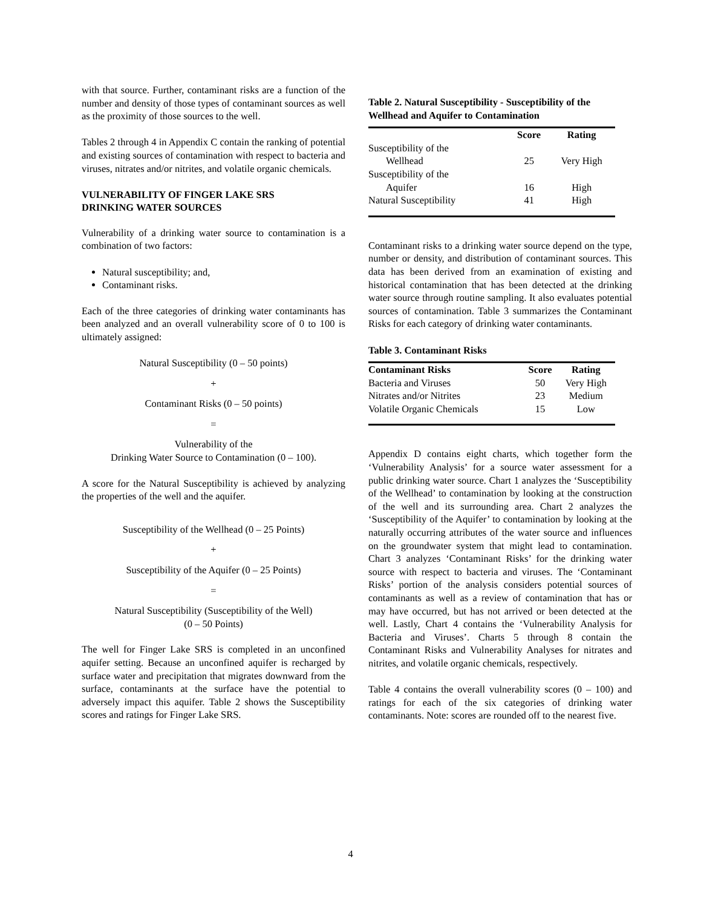with that source. Further, contaminant risks are a function of the number and density of those types of contaminant sources as well as the proximity of those sources to the well.
Tables 2 through 4 in Appendix C contain the ranking of potential and existing sources of contamination with respect to bacteria and viruses, nitrates and/or nitrites, and volatile organic chemicals.
VULNERABILITY OF FINGER LAKE SRS
DRINKING WATER SOURCES
Vulnerability of a drinking water source to contamination is a combination of two factors:
Natural susceptibility; and,
Contaminant risks.
Each of the three categories of drinking water contaminants has been analyzed and an overall vulnerability score of 0 to 100 is ultimately assigned:
Natural Susceptibility (0 – 50 points)
+
Contaminant Risks (0 – 50 points)
=
Vulnerability of the
Drinking Water Source to Contamination (0 – 100).
A score for the Natural Susceptibility is achieved by analyzing the properties of the well and the aquifer.
Susceptibility of the Wellhead (0 – 25 Points)
+
Susceptibility of the Aquifer (0 – 25 Points)
=
Natural Susceptibility (Susceptibility of the Well)
(0 – 50 Points)
The well for Finger Lake SRS is completed in an unconfined aquifer setting. Because an unconfined aquifer is recharged by surface water and precipitation that migrates downward from the surface, contaminants at the surface have the potential to adversely impact this aquifer. Table 2 shows the Susceptibility scores and ratings for Finger Lake SRS.
Table 2. Natural Susceptibility - Susceptibility of the Wellhead and Aquifer to Contamination
| | Score | Rating |
| --- | --- | --- |
| Susceptibility of the Wellhead | 25 | Very High |
| Susceptibility of the Aquifer | 16 | High |
| Natural Susceptibility | 41 | High |
Contaminant risks to a drinking water source depend on the type, number or density, and distribution of contaminant sources. This data has been derived from an examination of existing and historical contamination that has been detected at the drinking water source through routine sampling. It also evaluates potential sources of contamination. Table 3 summarizes the Contaminant Risks for each category of drinking water contaminants.
Table 3. Contaminant Risks
| Contaminant Risks | Score | Rating |
| --- | --- | --- |
| Bacteria and Viruses | 50 | Very High |
| Nitrates and/or Nitrites | 23 | Medium |
| Volatile Organic Chemicals | 15 | Low |
Appendix D contains eight charts, which together form the ‘Vulnerability Analysis’ for a source water assessment for a public drinking water source. Chart 1 analyzes the ‘Susceptibility of the Wellhead’ to contamination by looking at the construction of the well and its surrounding area. Chart 2 analyzes the ‘Susceptibility of the Aquifer’ to contamination by looking at the naturally occurring attributes of the water source and influences on the groundwater system that might lead to contamination. Chart 3 analyzes ‘Contaminant Risks’ for the drinking water source with respect to bacteria and viruses. The ‘Contaminant Risks’ portion of the analysis considers potential sources of contaminants as well as a review of contamination that has or may have occurred, but has not arrived or been detected at the well. Lastly, Chart 4 contains the ‘Vulnerability Analysis for Bacteria and Viruses’. Charts 5 through 8 contain the Contaminant Risks and Vulnerability Analyses for nitrates and nitrites, and volatile organic chemicals, respectively.
Table 4 contains the overall vulnerability scores (0 – 100) and ratings for each of the six categories of drinking water contaminants. Note: scores are rounded off to the nearest five.
4